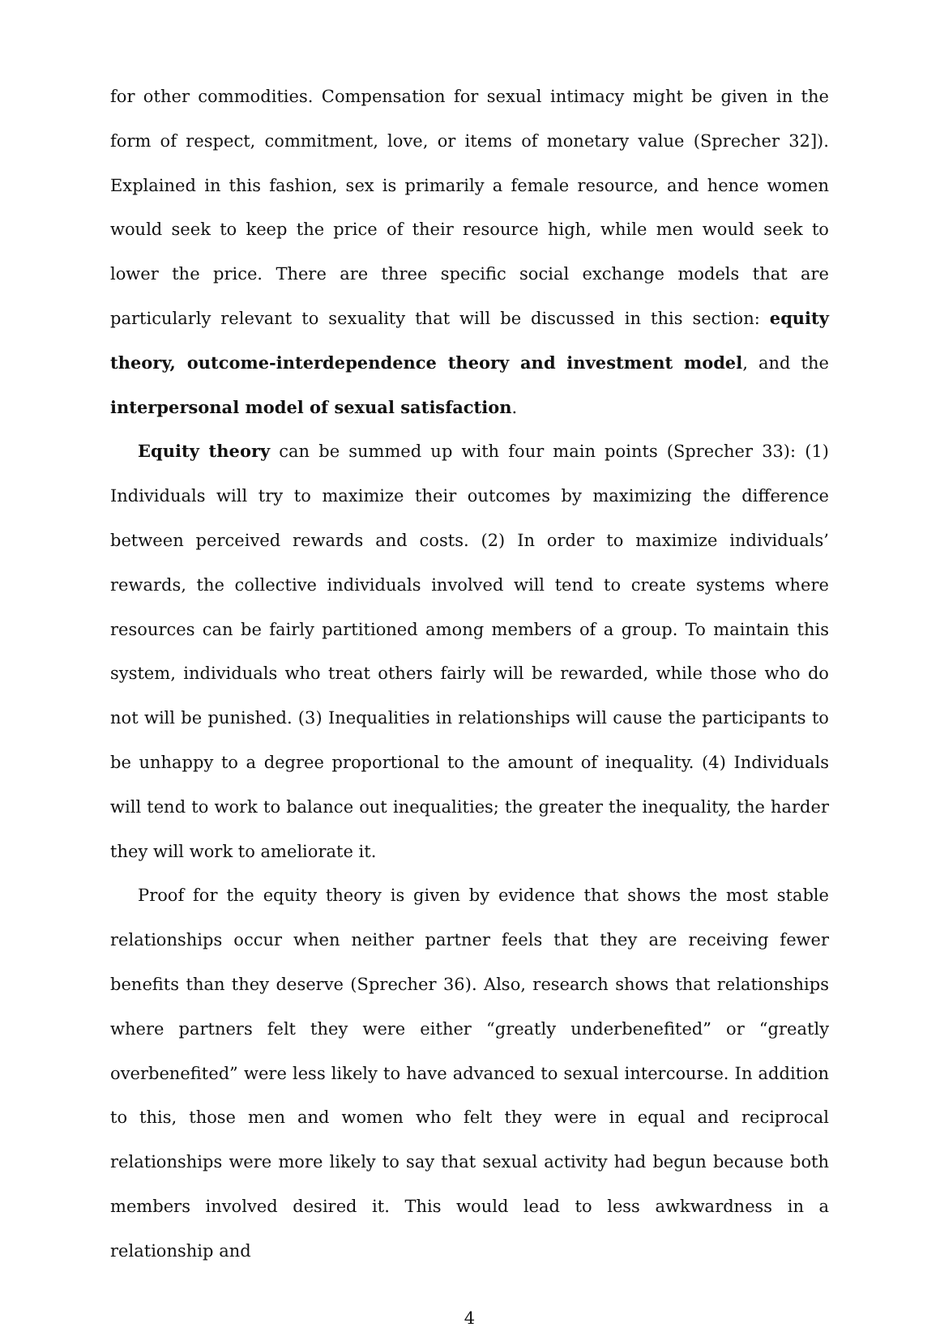for other commodities. Compensation for sexual intimacy might be given in the form of respect, commitment, love, or items of monetary value (Sprecher 32]). Explained in this fashion, sex is primarily a female resource, and hence women would seek to keep the price of their resource high, while men would seek to lower the price. There are three specific social exchange models that are particularly relevant to sexuality that will be discussed in this section: equity theory, outcome-interdependence theory and investment model, and the interpersonal model of sexual satisfaction.
Equity theory can be summed up with four main points (Sprecher 33): (1) Individuals will try to maximize their outcomes by maximizing the difference between perceived rewards and costs. (2) In order to maximize individuals’ rewards, the collective individuals involved will tend to create systems where resources can be fairly partitioned among members of a group. To maintain this system, individuals who treat others fairly will be rewarded, while those who do not will be punished. (3) Inequalities in relationships will cause the participants to be unhappy to a degree proportional to the amount of inequality. (4) Individuals will tend to work to balance out inequalities; the greater the inequality, the harder they will work to ameliorate it.
Proof for the equity theory is given by evidence that shows the most stable relationships occur when neither partner feels that they are receiving fewer benefits than they deserve (Sprecher 36). Also, research shows that relationships where partners felt they were either “greatly underbenefited” or “greatly overbenefited” were less likely to have advanced to sexual intercourse. In addition to this, those men and women who felt they were in equal and reciprocal relationships were more likely to say that sexual activity had begun because both members involved desired it. This would lead to less awkwardness in a relationship and
4